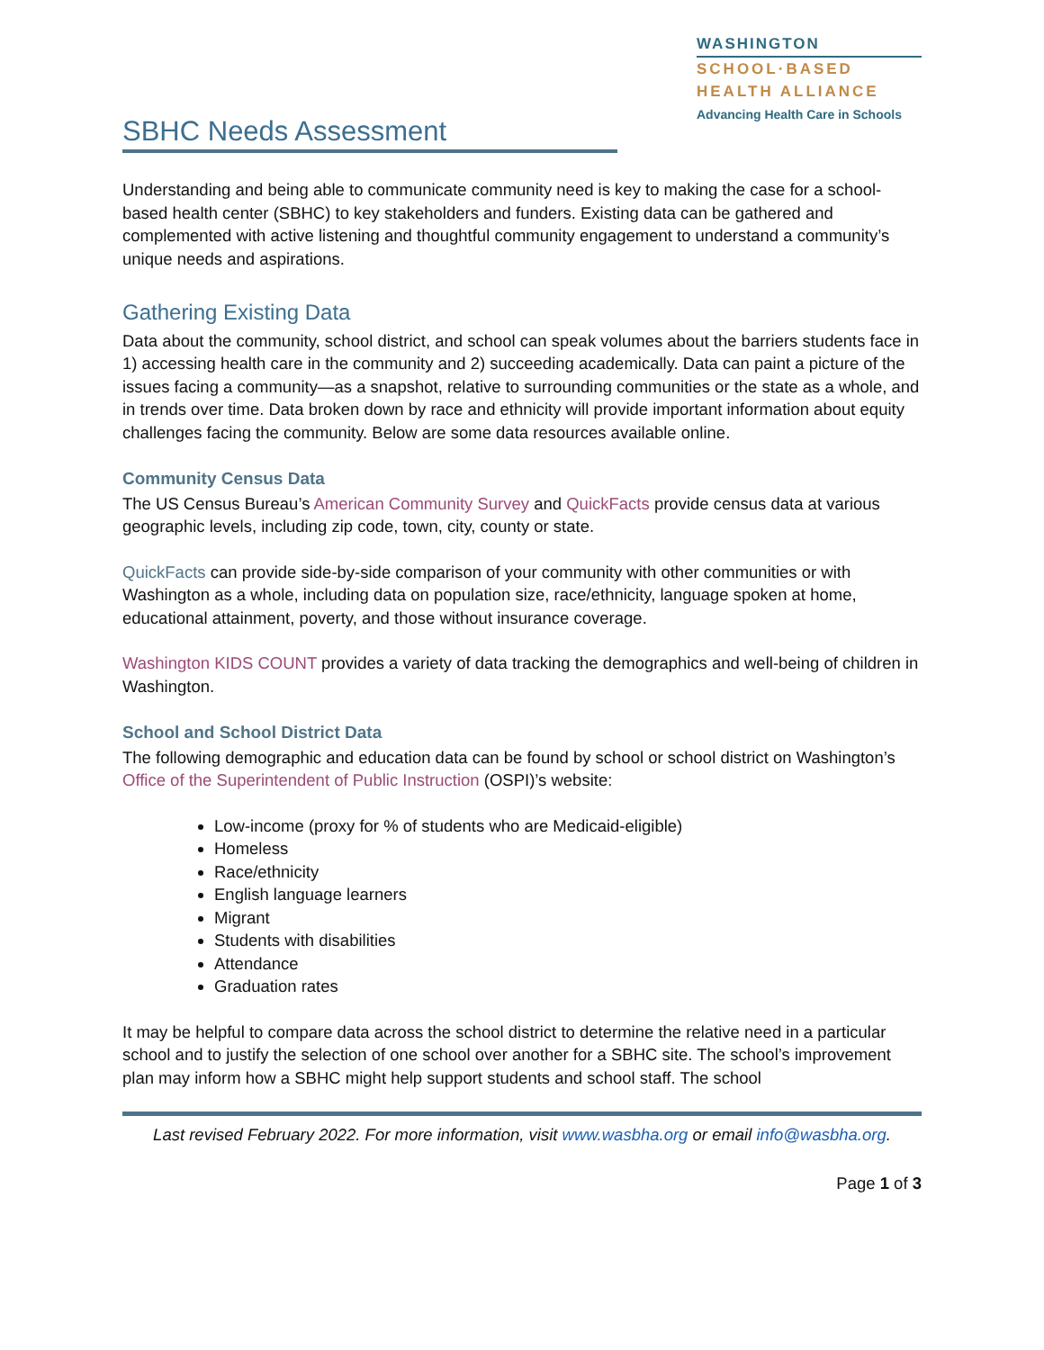SBHC Needs Assessment
WASHINGTON
SCHOOL·BASED
HEALTH ALLIANCE
Advancing Health Care in Schools
Understanding and being able to communicate community need is key to making the case for a school-based health center (SBHC) to key stakeholders and funders. Existing data can be gathered and complemented with active listening and thoughtful community engagement to understand a community’s unique needs and aspirations.
Gathering Existing Data
Data about the community, school district, and school can speak volumes about the barriers students face in 1) accessing health care in the community and 2) succeeding academically. Data can paint a picture of the issues facing a community—as a snapshot, relative to surrounding communities or the state as a whole, and in trends over time. Data broken down by race and ethnicity will provide important information about equity challenges facing the community. Below are some data resources available online.
Community Census Data
The US Census Bureau’s American Community Survey and QuickFacts provide census data at various geographic levels, including zip code, town, city, county or state.
QuickFacts can provide side-by-side comparison of your community with other communities or with Washington as a whole, including data on population size, race/ethnicity, language spoken at home, educational attainment, poverty, and those without insurance coverage.
Washington KIDS COUNT provides a variety of data tracking the demographics and well-being of children in Washington.
School and School District Data
The following demographic and education data can be found by school or school district on Washington’s Office of the Superintendent of Public Instruction (OSPI)’s website:
Low-income (proxy for % of students who are Medicaid-eligible)
Homeless
Race/ethnicity
English language learners
Migrant
Students with disabilities
Attendance
Graduation rates
It may be helpful to compare data across the school district to determine the relative need in a particular school and to justify the selection of one school over another for a SBHC site. The school’s improvement plan may inform how a SBHC might help support students and school staff. The school
Last revised February 2022. For more information, visit www.wasbha.org or email info@wasbha.org.
Page 1 of 3